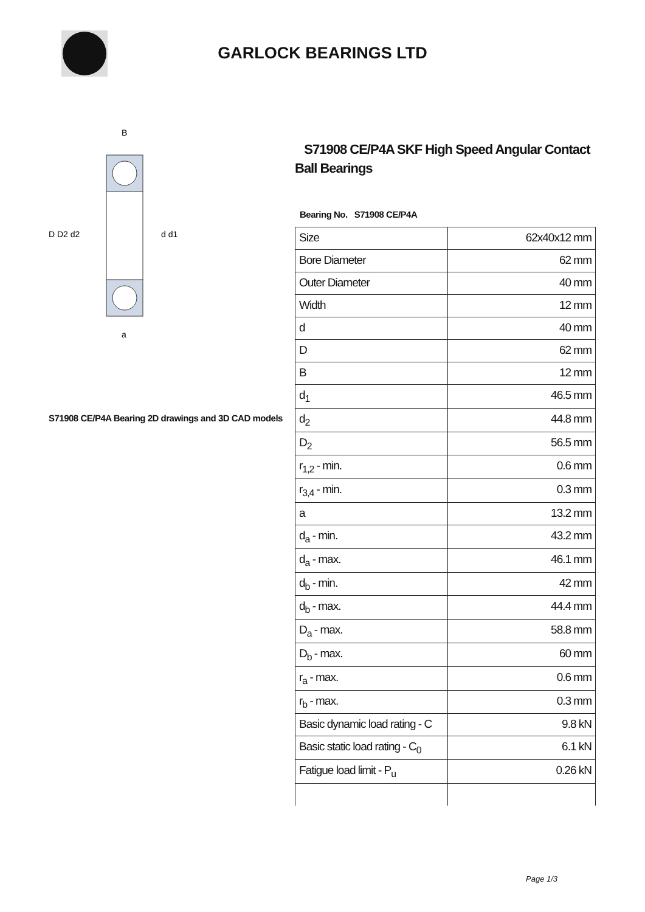GARLOCK BEARINGS LTD
D D2 d2
d d1
B
a
S71908 CE/P4A Bearing 2D drawings and 3D CAD models
S71908 CE/P4A SKF High Speed Angular Contact Ball Bearings
Bearing No. S71908 CE/P4A
| Size | 62x40x12 mm |
| Bore Diameter | 62 mm |
| Outer Diameter | 40 mm |
| Width | 12 mm |
| d | 40 mm |
| D | 62 mm |
| B | 12 mm |
| d<sub>1</sub> | 46.5 mm |
| d<sub>2</sub> | 44.8 mm |
| D<sub>2</sub> | 56.5 mm |
| r<sub>1,2</sub> - min. | 0.6 mm |
| r<sub>3,4</sub> - min. | 0.3 mm |
| a | 13.2 mm |
| d<sub>a</sub> - min. | 43.2 mm |
| d<sub>a</sub> - max. | 46.1 mm |
| d<sub>b</sub> - min. | 42 mm |
| d<sub>b</sub> - max. | 44.4 mm |
| D<sub>a</sub> - max. | 58.8 mm |
| D<sub>b</sub> - max. | 60 mm |
| r<sub>a</sub> - max. | 0.6 mm |
| r<sub>b</sub> - max. | 0.3 mm |
| Basic dynamic load rating - C | 9.8 kN |
| Basic static load rating - C<sub>0</sub> | 6.1 kN |
| Fatigue load limit - P<sub>u</sub> | 0.26 kN |
Page 1/3